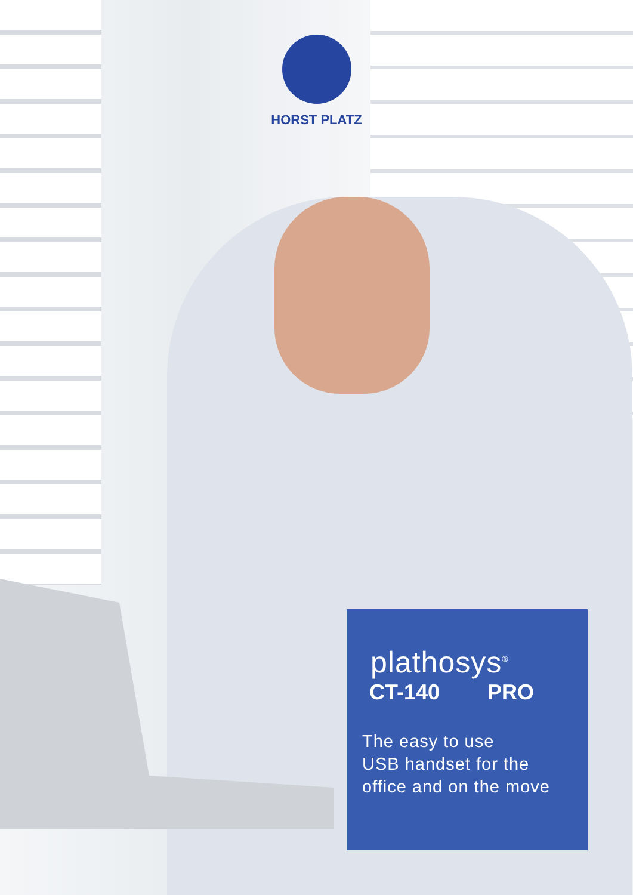HORST PLATZ
plathosys<sup>®</sup>
CT-140 PRO
The easy to use
USB handset for the
office and on the move